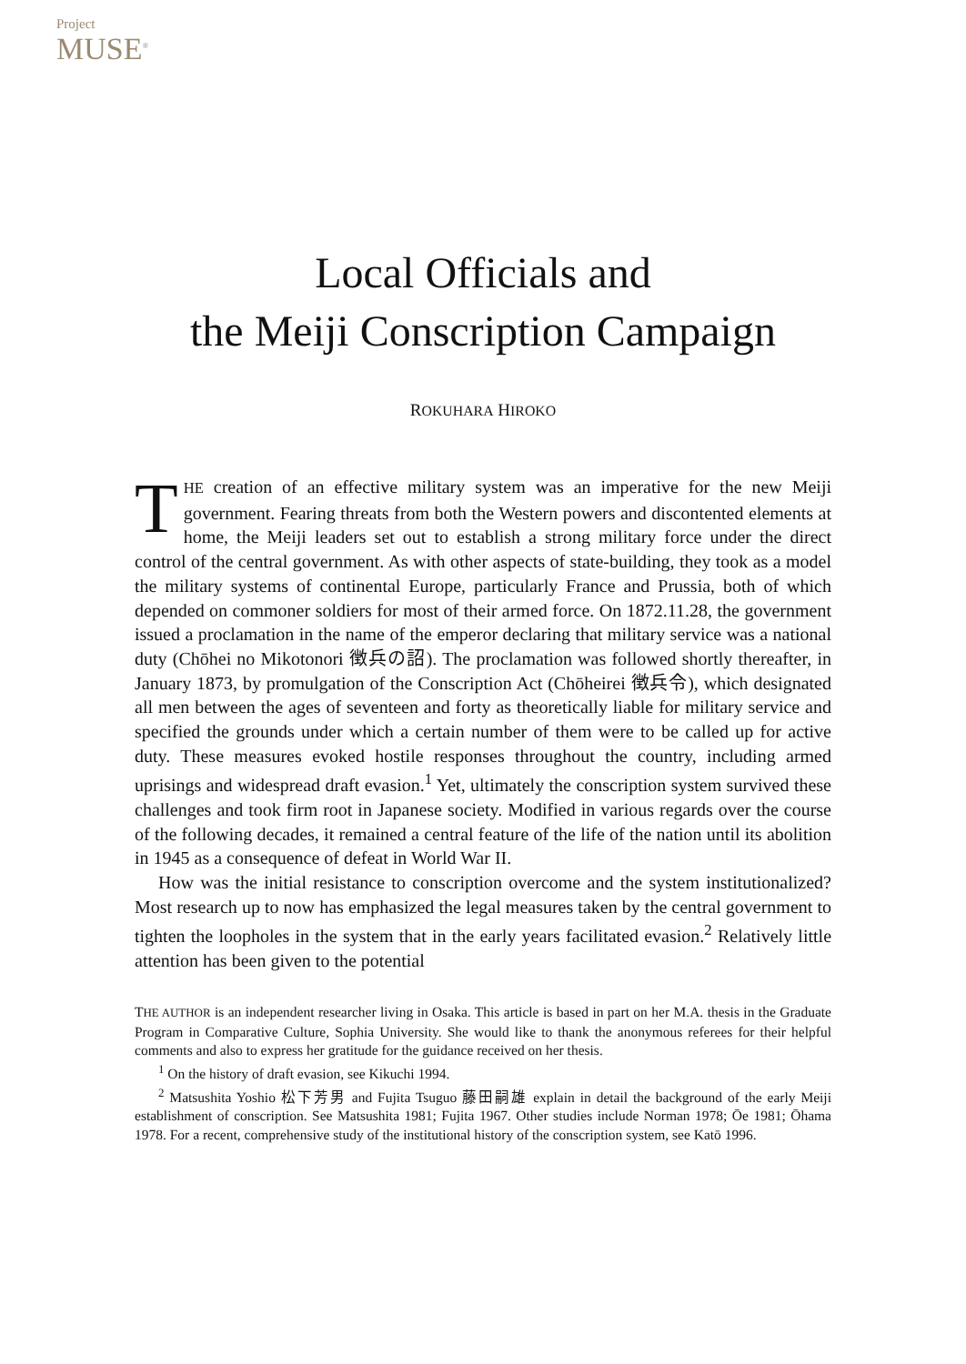Project
MUSE<sup>®</sup>
Local Officials and
the Meiji Conscription Campaign
ROKUHARA HIROKO
THE creation of an effective military system was an imperative for the new Meiji government. Fearing threats from both the Western powers and discontented elements at home, the Meiji leaders set out to establish a strong military force under the direct control of the central government. As with other aspects of state-building, they took as a model the military systems of continental Europe, particularly France and Prussia, both of which depended on commoner soldiers for most of their armed force. On 1872.11.28, the government issued a proclamation in the name of the emperor declaring that military service was a national duty (Chōhei no Mikotonori 徴兵の詔). The proclamation was followed shortly thereafter, in January 1873, by promulgation of the Conscription Act (Chōheirei 徴兵令), which designated all men between the ages of seventeen and forty as theoretically liable for military service and specified the grounds under which a certain number of them were to be called up for active duty. These measures evoked hostile responses throughout the country, including armed uprisings and widespread draft evasion.<sup>1</sup> Yet, ultimately the conscription system survived these challenges and took firm root in Japanese society. Modified in various regards over the course of the following decades, it remained a central feature of the life of the nation until its abolition in 1945 as a consequence of defeat in World War II.
How was the initial resistance to conscription overcome and the system institutionalized? Most research up to now has emphasized the legal measures taken by the central government to tighten the loopholes in the system that in the early years facilitated evasion.<sup>2</sup> Relatively little attention has been given to the potential
THE AUTHOR is an independent researcher living in Osaka. This article is based in part on her M.A. thesis in the Graduate Program in Comparative Culture, Sophia University. She would like to thank the anonymous referees for their helpful comments and also to express her gratitude for the guidance received on her thesis.
<sup>1</sup> On the history of draft evasion, see Kikuchi 1994.
<sup>2</sup> Matsushita Yoshio 松下芳男 and Fujita Tsuguo 藤田嗣雄 explain in detail the background of the early Meiji establishment of conscription. See Matsushita 1981; Fujita 1967. Other studies include Norman 1978; Ōe 1981; Ōhama 1978. For a recent, comprehensive study of the institutional history of the conscription system, see Katō 1996.